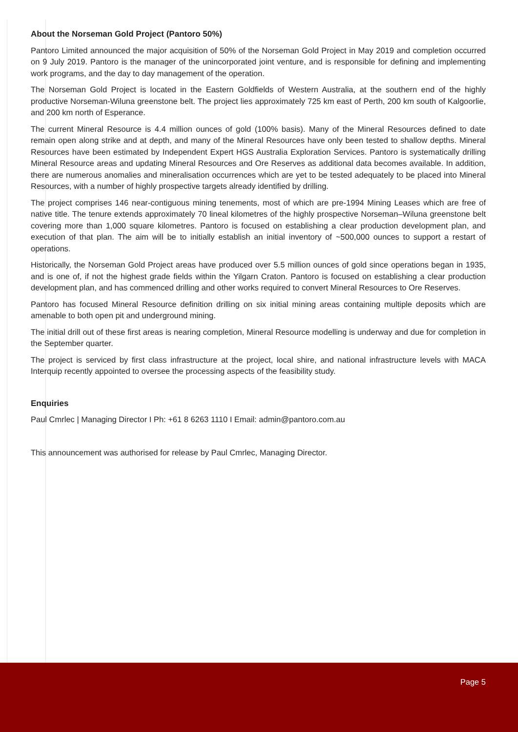About the Norseman Gold Project (Pantoro 50%)
Pantoro Limited announced the major acquisition of 50% of the Norseman Gold Project in May 2019 and completion occurred on 9 July 2019. Pantoro is the manager of the unincorporated joint venture, and is responsible for defining and implementing work programs, and the day to day management of the operation.
The Norseman Gold Project is located in the Eastern Goldfields of Western Australia, at the southern end of the highly productive Norseman-Wiluna greenstone belt. The project lies approximately 725 km east of Perth, 200 km south of Kalgoorlie, and 200 km north of Esperance.
The current Mineral Resource is 4.4 million ounces of gold (100% basis). Many of the Mineral Resources defined to date remain open along strike and at depth, and many of the Mineral Resources have only been tested to shallow depths. Mineral Resources have been estimated by Independent Expert HGS Australia Exploration Services. Pantoro is systematically drilling Mineral Resource areas and updating Mineral Resources and Ore Reserves as additional data becomes available. In addition, there are numerous anomalies and mineralisation occurrences which are yet to be tested adequately to be placed into Mineral Resources, with a number of highly prospective targets already identified by drilling.
The project comprises 146 near-contiguous mining tenements, most of which are pre-1994 Mining Leases which are free of native title. The tenure extends approximately 70 lineal kilometres of the highly prospective Norseman–Wiluna greenstone belt covering more than 1,000 square kilometres. Pantoro is focused on establishing a clear production development plan, and execution of that plan. The aim will be to initially establish an initial inventory of ~500,000 ounces to support a restart of operations.
Historically, the Norseman Gold Project areas have produced over 5.5 million ounces of gold since operations began in 1935, and is one of, if not the highest grade fields within the Yilgarn Craton. Pantoro is focused on establishing a clear production development plan, and has commenced drilling and other works required to convert Mineral Resources to Ore Reserves.
Pantoro has focused Mineral Resource definition drilling on six initial mining areas containing multiple deposits which are amenable to both open pit and underground mining.
The initial drill out of these first areas is nearing completion, Mineral Resource modelling is underway and due for completion in the September quarter.
The project is serviced by first class infrastructure at the project, local shire, and national infrastructure levels with MACA Interquip recently appointed to oversee the processing aspects of the feasibility study.
Enquiries
Paul Cmrlec | Managing Director I Ph: +61 8 6263 1110 I Email: admin@pantoro.com.au
This announcement was authorised for release by Paul Cmrlec, Managing Director.
Page 5